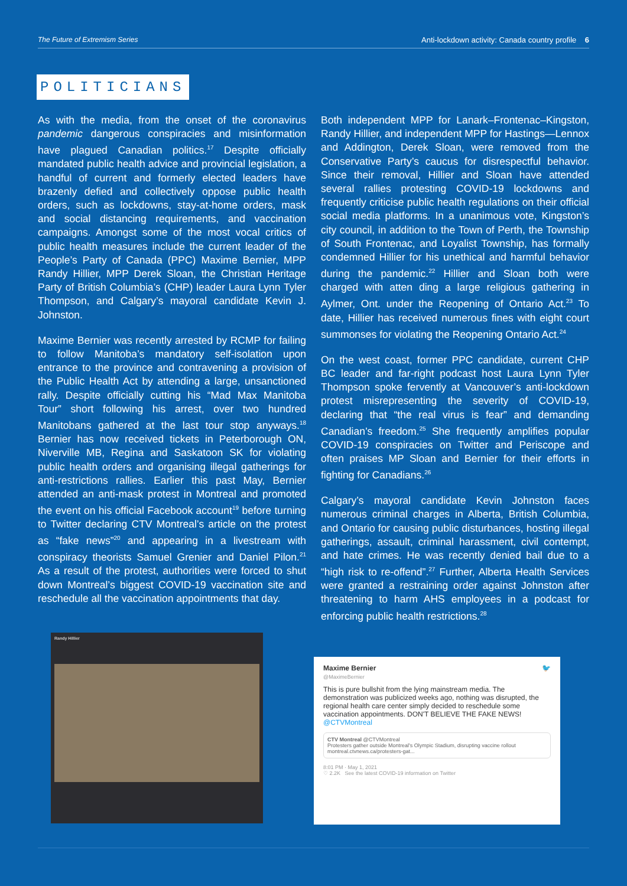The Future of Extremism Series Anti-lockdown activity: Canada country profile 6
POLITICIANS
As with the media, from the onset of the coronavirus pandemic dangerous conspiracies and misinformation have plagued Canadian politics.<sup>17</sup> Despite officially mandated public health advice and provincial legislation, a handful of current and formerly elected leaders have brazenly defied and collectively oppose public health orders, such as lockdowns, stay-at-home orders, mask and social distancing requirements, and vaccination campaigns. Amongst some of the most vocal critics of public health measures include the current leader of the People’s Party of Canada (PPC) Maxime Bernier, MPP Randy Hillier, MPP Derek Sloan, the Christian Heritage Party of British Columbia’s (CHP) leader Laura Lynn Tyler Thompson, and Calgary’s mayoral candidate Kevin J. Johnston.
Maxime Bernier was recently arrested by RCMP for failing to follow Manitoba’s mandatory self-isolation upon entrance to the province and contravening a provision of the Public Health Act by attending a large, unsanctioned rally. Despite officially cutting his “Mad Max Manitoba Tour” short following his arrest, over two hundred Manitobans gathered at the last tour stop anyways.<sup>18</sup> Bernier has now received tickets in Peterborough ON, Niverville MB, Regina and Saskatoon SK for violating public health orders and organising illegal gatherings for anti-restrictions rallies. Earlier this past May, Bernier attended an anti-mask protest in Montreal and promoted the event on his official Facebook account<sup>19</sup> before turning to Twitter declaring CTV Montreal’s article on the protest as “fake news”<sup>20</sup> and appearing in a livestream with conspiracy theorists Samuel Grenier and Daniel Pilon.<sup>21</sup> As a result of the protest, authorities were forced to shut down Montreal’s biggest COVID-19 vaccination site and reschedule all the vaccination appointments that day.
Both independent MPP for Lanark–Frontenac–Kingston, Randy Hillier, and independent MPP for Hastings—Lennox and Addington, Derek Sloan, were removed from the Conservative Party’s caucus for disrespectful behavior. Since their removal, Hillier and Sloan have attended several rallies protesting COVID-19 lockdowns and frequently criticise public health regulations on their official social media platforms. In a unanimous vote, Kingston’s city council, in addition to the Town of Perth, the Township of South Frontenac, and Loyalist Township, has formally condemned Hillier for his unethical and harmful behavior during the pandemic.<sup>22</sup> Hillier and Sloan both were charged with atten ding a large religious gathering in Aylmer, Ont. under the Reopening of Ontario Act.<sup>23</sup> To date, Hillier has received numerous fines with eight court summonses for violating the Reopening Ontario Act.<sup>24</sup>
On the west coast, former PPC candidate, current CHP BC leader and far-right podcast host Laura Lynn Tyler Thompson spoke fervently at Vancouver’s anti-lockdown protest misrepresenting the severity of COVID-19, declaring that “the real virus is fear” and demanding Canadian’s freedom.<sup>25</sup> She frequently amplifies popular COVID-19 conspiracies on Twitter and Periscope and often praises MP Sloan and Bernier for their efforts in fighting for Canadians.<sup>26</sup>
Calgary’s mayoral candidate Kevin Johnston faces numerous criminal charges in Alberta, British Columbia, and Ontario for causing public disturbances, hosting illegal gatherings, assault, criminal harassment, civil contempt, and hate crimes. He was recently denied bail due to a “high risk to re-offend”.<sup>27</sup> Further, Alberta Health Services were granted a restraining order against Johnston after threatening to harm AHS employees in a podcast for enforcing public health restrictions.<sup>28</sup>
Randy Hillier
Maxime Bernier 🐦
@MaximeBernier
This is pure bullshit from the lying mainstream media. The demonstration was publicized weeks ago, nothing was disrupted, the regional health care center simply decided to reschedule some vaccination appointments. DON'T BELIEVE THE FAKE NEWS! @CTVMontreal
CTV Montreal @CTVMontreal
Protesters gather outside Montreal's Olympic Stadium, disrupting vaccine rollout montreal.ctvnews.ca/protesters-gat...
8:01 PM · May 1, 2021
♡ 2.2K See the latest COVID-19 information on Twitter